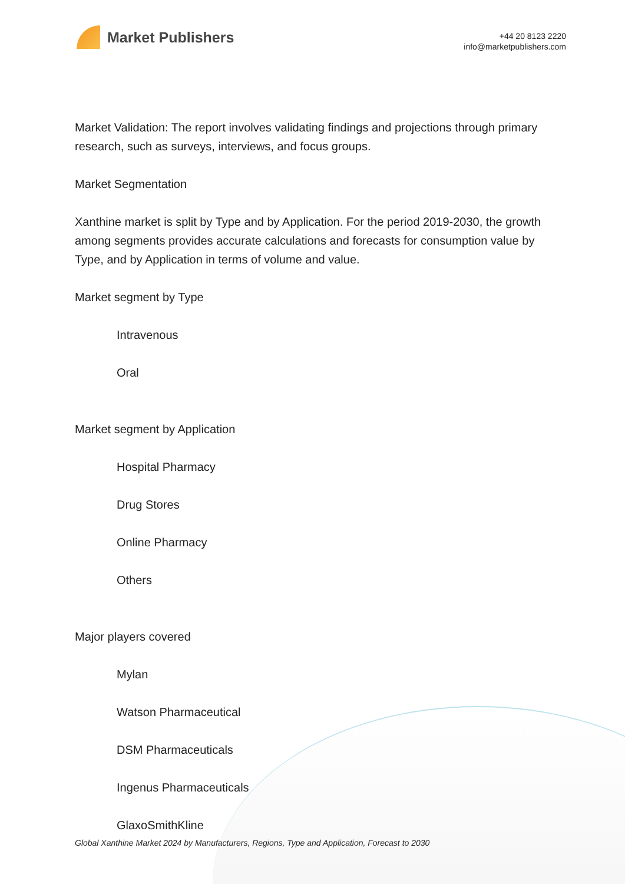Market Publishers
+44 20 8123 2220
info@marketpublishers.com
Market Validation: The report involves validating findings and projections through primary research, such as surveys, interviews, and focus groups.
Market Segmentation
Xanthine market is split by Type and by Application. For the period 2019-2030, the growth among segments provides accurate calculations and forecasts for consumption value by Type, and by Application in terms of volume and value.
Market segment by Type
Intravenous
Oral
Market segment by Application
Hospital Pharmacy
Drug Stores
Online Pharmacy
Others
Major players covered
Mylan
Watson Pharmaceutical
DSM Pharmaceuticals
Ingenus Pharmaceuticals
GlaxoSmithKline
Global Xanthine Market 2024 by Manufacturers, Regions, Type and Application, Forecast to 2030